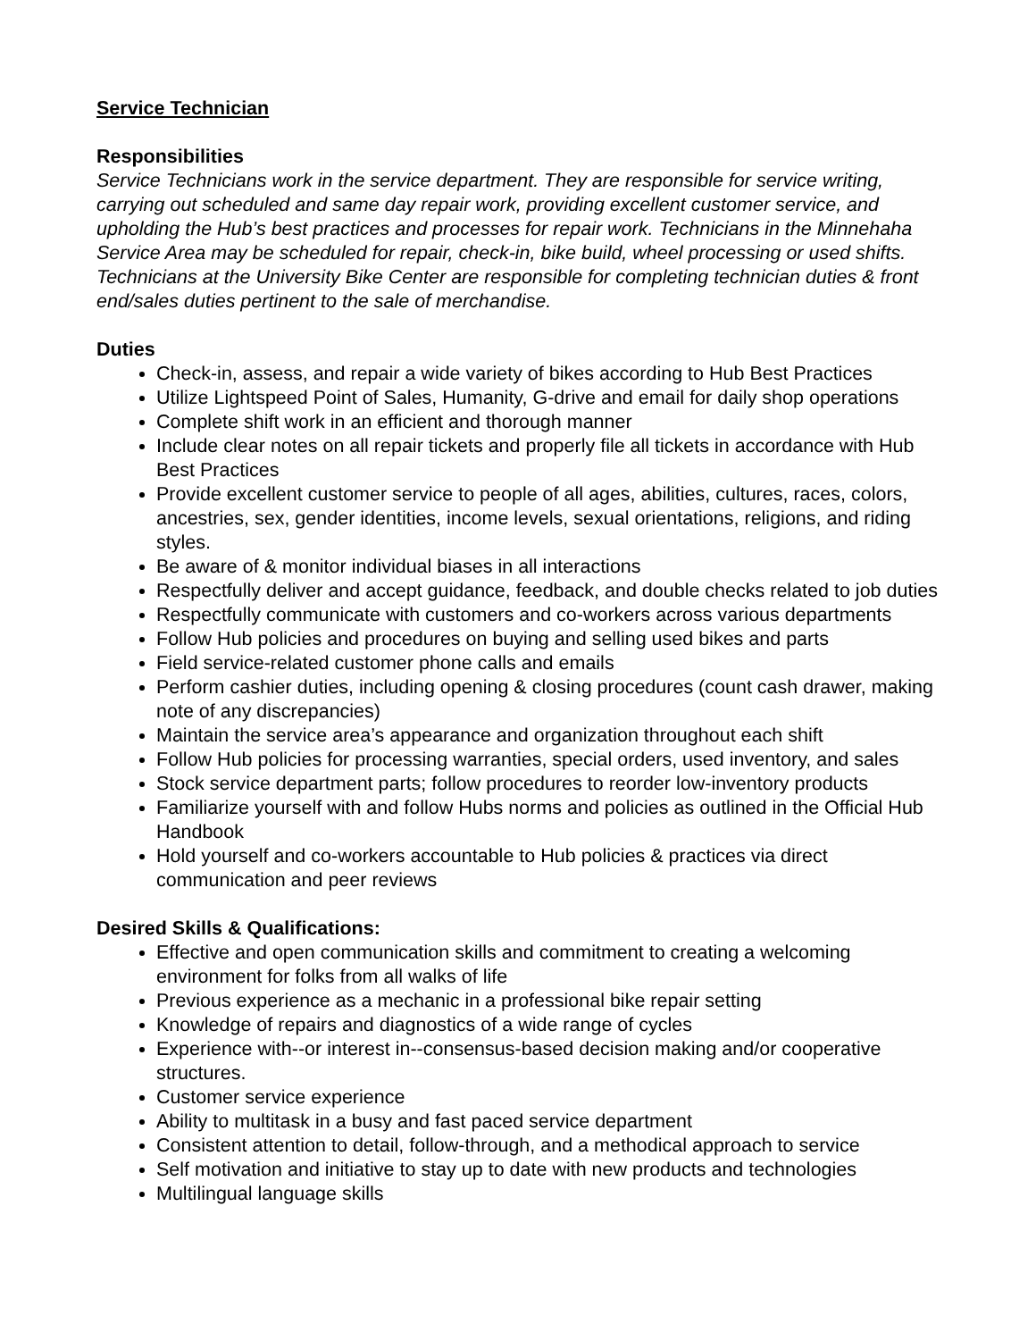Service Technician
Responsibilities
Service Technicians work in the service department. They are responsible for service writing, carrying out scheduled and same day repair work, providing excellent customer service, and upholding the Hub’s best practices and processes for repair work. Technicians in the Minnehaha Service Area may be scheduled for repair, check-in, bike build, wheel processing or used shifts. Technicians at the University Bike Center are responsible for completing technician duties & front end/sales duties pertinent to the sale of merchandise.
Duties
Check-in, assess, and repair a wide variety of bikes according to Hub Best Practices
Utilize Lightspeed Point of Sales, Humanity, G-drive and email for daily shop operations
Complete shift work in an efficient and thorough manner
Include clear notes on all repair tickets and properly file all tickets in accordance with Hub Best Practices
Provide excellent customer service to people of all ages, abilities, cultures, races, colors, ancestries, sex, gender identities, income levels, sexual orientations, religions, and riding styles.
Be aware of & monitor individual biases in all interactions
Respectfully deliver and accept guidance, feedback, and double checks related to job duties
Respectfully communicate with customers and co-workers across various departments
Follow Hub policies and procedures on buying and selling used bikes and parts
Field service-related customer phone calls and emails
Perform cashier duties, including opening & closing procedures (count cash drawer, making note of any discrepancies)
Maintain the service area’s appearance and organization throughout each shift
Follow Hub policies for processing warranties, special orders, used inventory, and sales
Stock service department parts; follow procedures to reorder low-inventory products
Familiarize yourself with and follow Hubs norms and policies as outlined in the Official Hub Handbook
Hold yourself and co-workers accountable to Hub policies & practices via direct communication and peer reviews
Desired Skills & Qualifications:
Effective and open communication skills and commitment to creating a welcoming environment for folks from all walks of life
Previous experience as a mechanic in a professional bike repair setting
Knowledge of repairs and diagnostics of a wide range of cycles
Experience with--or interest in--consensus-based decision making and/or cooperative structures.
Customer service experience
Ability to multitask in a busy and fast paced service department
Consistent attention to detail, follow-through, and a methodical approach to service
Self motivation and initiative to stay up to date with new products and technologies
Multilingual language skills